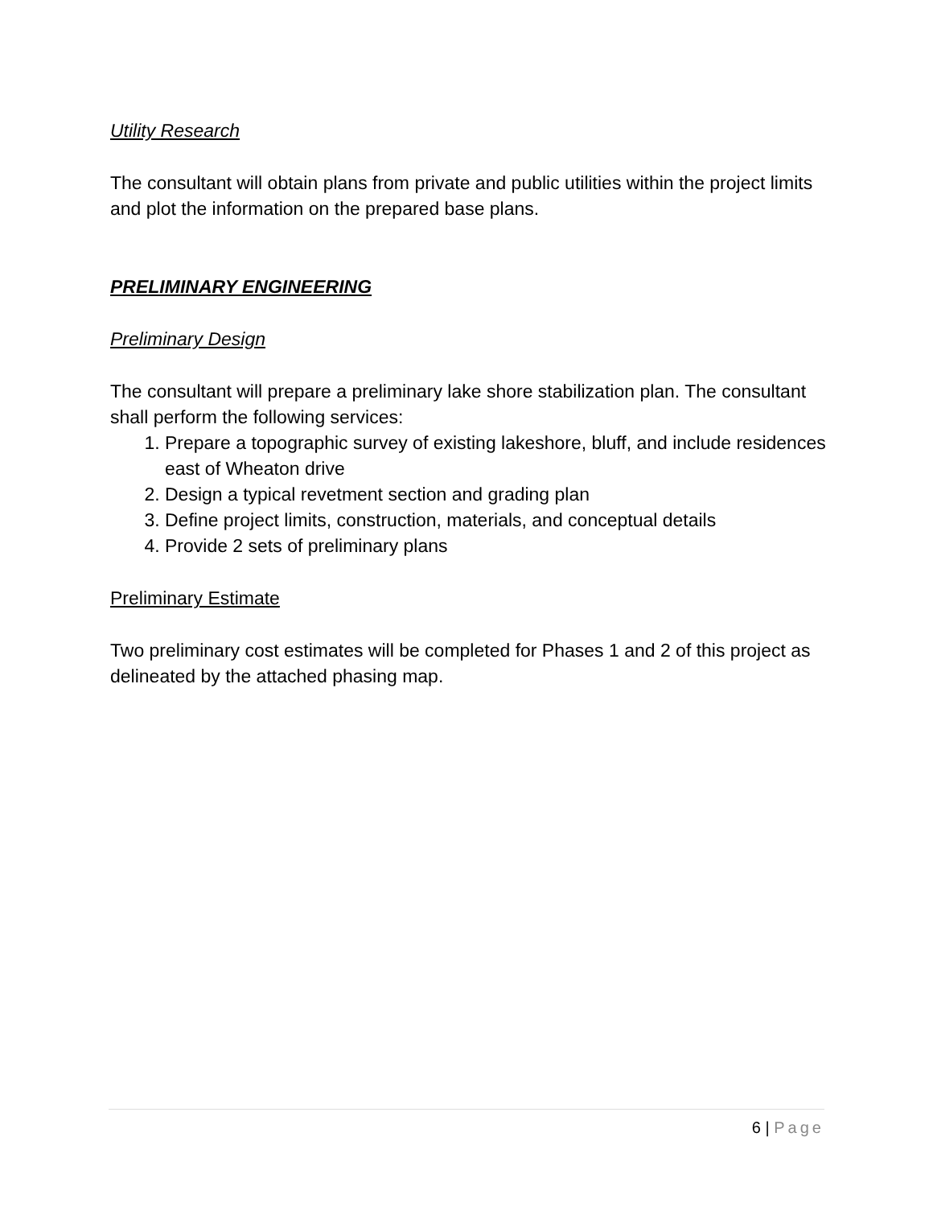Utility Research
The consultant will obtain plans from private and public utilities within the project limits and plot the information on the prepared base plans.
PRELIMINARY ENGINEERING
Preliminary Design
The consultant will prepare a preliminary lake shore stabilization plan. The consultant shall perform the following services:
1. Prepare a topographic survey of existing lakeshore, bluff, and include residences east of Wheaton drive
2. Design a typical revetment section and grading plan
3. Define project limits, construction, materials, and conceptual details
4. Provide 2 sets of preliminary plans
Preliminary Estimate
Two preliminary cost estimates will be completed for Phases 1 and 2 of this project as delineated by the attached phasing map.
6 | Page